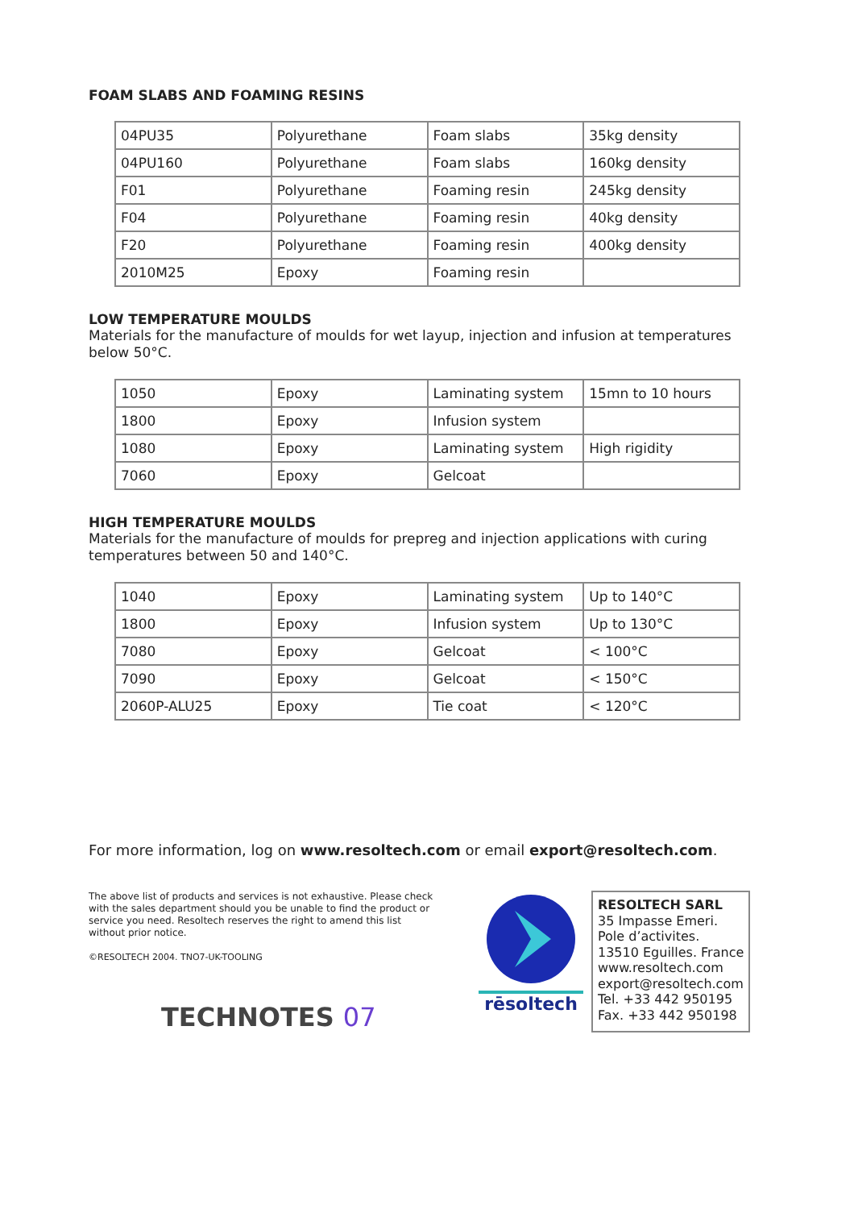FOAM SLABS AND FOAMING RESINS
| 04PU35 | Polyurethane | Foam slabs | 35kg density |
| 04PU160 | Polyurethane | Foam slabs | 160kg density |
| F01 | Polyurethane | Foaming resin | 245kg density |
| F04 | Polyurethane | Foaming resin | 40kg density |
| F20 | Polyurethane | Foaming resin | 400kg density |
| 2010M25 | Epoxy | Foaming resin | |
LOW TEMPERATURE MOULDS
Materials for the manufacture of moulds for wet layup, injection and infusion at temperatures below 50°C.
| 1050 | Epoxy | Laminating system | 15mn to 10 hours |
| 1800 | Epoxy | Infusion system | |
| 1080 | Epoxy | Laminating system | High rigidity |
| 7060 | Epoxy | Gelcoat | |
HIGH TEMPERATURE MOULDS
Materials for the manufacture of moulds for prepreg and injection applications with curing temperatures between 50 and 140°C.
| 1040 | Epoxy | Laminating system | Up to 140°C |
| 1800 | Epoxy | Infusion system | Up to 130°C |
| 7080 | Epoxy | Gelcoat | < 100°C |
| 7090 | Epoxy | Gelcoat | < 150°C |
| 2060P-ALU25 | Epoxy | Tie coat | < 120°C |
For more information, log on www.resoltech.com or email export@resoltech.com.
The above list of products and services is not exhaustive. Please check with the sales department should you be unable to find the product or service you need. Resoltech reserves the right to amend this list without prior notice.
©RESOLTECH 2004. TNO7-UK-TOOLING
TECHNOTES 07
rēsoltech
RESOLTECH SARL
35 Impasse Emeri.
Pole d’activites.
13510 Eguilles. France
www.resoltech.com
export@resoltech.com
Tel. +33 442 950195
Fax. +33 442 950198